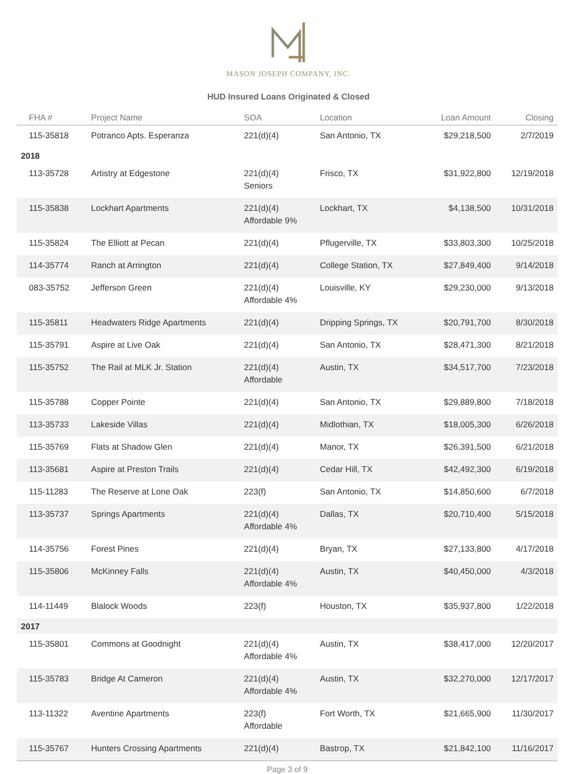MASON JOSEPH COMPANY, INC.
HUD Insured Loans Originated & Closed
| FHA # | Project Name | SOA | Location | Loan Amount | Closing |
| --- | --- | --- | --- | --- | --- |
| 115-35818 | Potranco Apts. Esperanza | 221(d)(4) | San Antonio, TX | $29,218,500 | 2/7/2019 |
| 2018 | | | | | |
| 113-35728 | Artistry at Edgestone | 221(d)(4) Seniors | Frisco, TX | $31,922,800 | 12/19/2018 |
| 115-35838 | Lockhart Apartments | 221(d)(4) Affordable 9% | Lockhart, TX | $4,138,500 | 10/31/2018 |
| 115-35824 | The Elliott at Pecan | 221(d)(4) | Pflugerville, TX | $33,803,300 | 10/25/2018 |
| 114-35774 | Ranch at Arrington | 221(d)(4) | College Station, TX | $27,849,400 | 9/14/2018 |
| 083-35752 | Jefferson Green | 221(d)(4) Affordable 4% | Louisville, KY | $29,230,000 | 9/13/2018 |
| 115-35811 | Headwaters Ridge Apartments | 221(d)(4) | Dripping Springs, TX | $20,791,700 | 8/30/2018 |
| 115-35791 | Aspire at Live Oak | 221(d)(4) | San Antonio, TX | $28,471,300 | 8/21/2018 |
| 115-35752 | The Rail at MLK Jr. Station | 221(d)(4) Affordable | Austin, TX | $34,517,700 | 7/23/2018 |
| 115-35788 | Copper Pointe | 221(d)(4) | San Antonio, TX | $29,889,800 | 7/18/2018 |
| 113-35733 | Lakeside Villas | 221(d)(4) | Midlothian, TX | $18,005,300 | 6/26/2018 |
| 115-35769 | Flats at Shadow Glen | 221(d)(4) | Manor, TX | $26,391,500 | 6/21/2018 |
| 113-35681 | Aspire at Preston Trails | 221(d)(4) | Cedar Hill, TX | $42,492,300 | 6/19/2018 |
| 115-11283 | The Reserve at Lone Oak | 223(f) | San Antonio, TX | $14,850,600 | 6/7/2018 |
| 113-35737 | Springs Apartments | 221(d)(4) Affordable 4% | Dallas, TX | $20,710,400 | 5/15/2018 |
| 114-35756 | Forest Pines | 221(d)(4) | Bryan, TX | $27,133,800 | 4/17/2018 |
| 115-35806 | McKinney Falls | 221(d)(4) Affordable 4% | Austin, TX | $40,450,000 | 4/3/2018 |
| 114-11449 | Blalock Woods | 223(f) | Houston, TX | $35,937,800 | 1/22/2018 |
| 2017 | | | | | |
| 115-35801 | Commons at Goodnight | 221(d)(4) Affordable 4% | Austin, TX | $38,417,000 | 12/20/2017 |
| 115-35783 | Bridge At Cameron | 221(d)(4) Affordable 4% | Austin, TX | $32,270,000 | 12/17/2017 |
| 113-11322 | Aventine Apartments | 223(f) Affordable | Fort Worth, TX | $21,665,900 | 11/30/2017 |
| 115-35767 | Hunters Crossing Apartments | 221(d)(4) | Bastrop, TX | $21,842,100 | 11/16/2017 |
Page 3 of 9